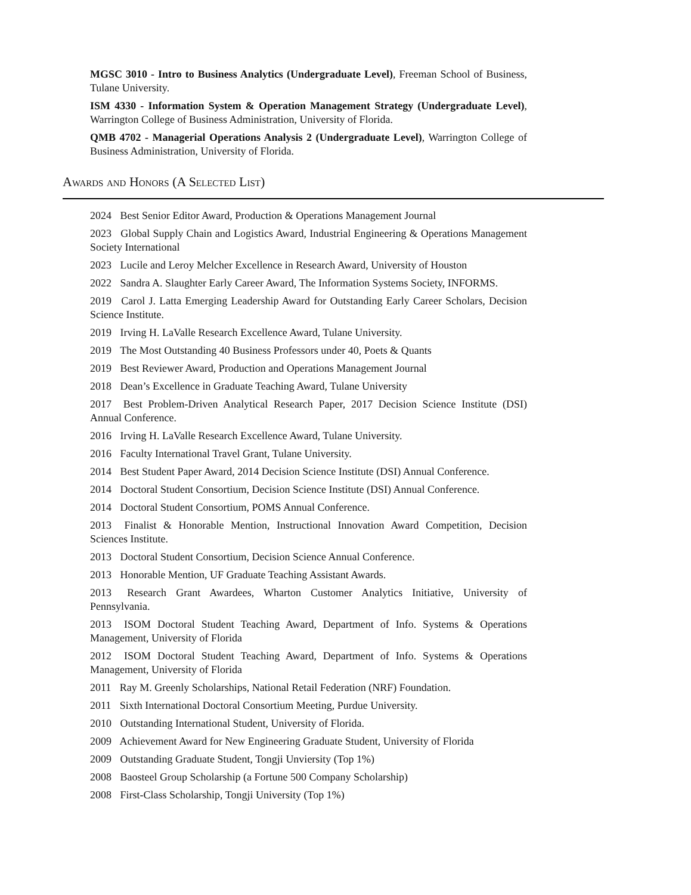MGSC 3010 - Intro to Business Analytics (Undergraduate Level), Freeman School of Business, Tulane University.
ISM 4330 - Information System & Operation Management Strategy (Undergraduate Level), Warrington College of Business Administration, University of Florida.
QMB 4702 - Managerial Operations Analysis 2 (Undergraduate Level), Warrington College of Business Administration, University of Florida.
Awards and Honors (A Selected List)
2024 Best Senior Editor Award, Production & Operations Management Journal
2023 Global Supply Chain and Logistics Award, Industrial Engineering & Operations Management Society International
2023 Lucile and Leroy Melcher Excellence in Research Award, University of Houston
2022 Sandra A. Slaughter Early Career Award, The Information Systems Society, INFORMS.
2019 Carol J. Latta Emerging Leadership Award for Outstanding Early Career Scholars, Decision Science Institute.
2019 Irving H. LaValle Research Excellence Award, Tulane University.
2019 The Most Outstanding 40 Business Professors under 40, Poets & Quants
2019 Best Reviewer Award, Production and Operations Management Journal
2018 Dean’s Excellence in Graduate Teaching Award, Tulane University
2017 Best Problem-Driven Analytical Research Paper, 2017 Decision Science Institute (DSI) Annual Conference.
2016 Irving H. LaValle Research Excellence Award, Tulane University.
2016 Faculty International Travel Grant, Tulane University.
2014 Best Student Paper Award, 2014 Decision Science Institute (DSI) Annual Conference.
2014 Doctoral Student Consortium, Decision Science Institute (DSI) Annual Conference.
2014 Doctoral Student Consortium, POMS Annual Conference.
2013 Finalist & Honorable Mention, Instructional Innovation Award Competition, Decision Sciences Institute.
2013 Doctoral Student Consortium, Decision Science Annual Conference.
2013 Honorable Mention, UF Graduate Teaching Assistant Awards.
2013 Research Grant Awardees, Wharton Customer Analytics Initiative, University of Pennsylvania.
2013 ISOM Doctoral Student Teaching Award, Department of Info. Systems & Operations Management, University of Florida
2012 ISOM Doctoral Student Teaching Award, Department of Info. Systems & Operations Management, University of Florida
2011 Ray M. Greenly Scholarships, National Retail Federation (NRF) Foundation.
2011 Sixth International Doctoral Consortium Meeting, Purdue University.
2010 Outstanding International Student, University of Florida.
2009 Achievement Award for New Engineering Graduate Student, University of Florida
2009 Outstanding Graduate Student, Tongji Unviersity (Top 1%)
2008 Baosteel Group Scholarship (a Fortune 500 Company Scholarship)
2008 First-Class Scholarship, Tongji University (Top 1%)